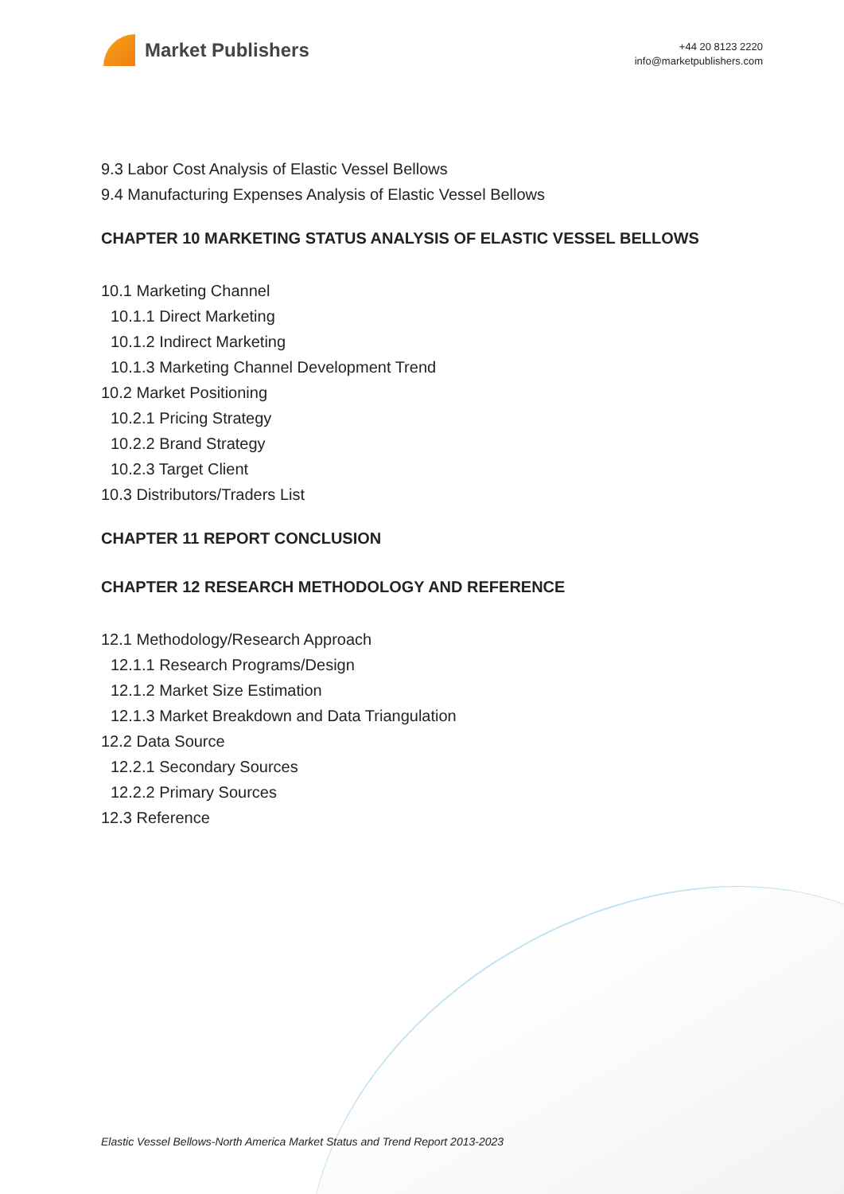Market Publishers
+44 20 8123 2220
info@marketpublishers.com
9.3 Labor Cost Analysis of Elastic Vessel Bellows
9.4 Manufacturing Expenses Analysis of Elastic Vessel Bellows
CHAPTER 10 MARKETING STATUS ANALYSIS OF ELASTIC VESSEL BELLOWS
10.1 Marketing Channel
10.1.1 Direct Marketing
10.1.2 Indirect Marketing
10.1.3 Marketing Channel Development Trend
10.2 Market Positioning
10.2.1 Pricing Strategy
10.2.2 Brand Strategy
10.2.3 Target Client
10.3 Distributors/Traders List
CHAPTER 11 REPORT CONCLUSION
CHAPTER 12 RESEARCH METHODOLOGY AND REFERENCE
12.1 Methodology/Research Approach
12.1.1 Research Programs/Design
12.1.2 Market Size Estimation
12.1.3 Market Breakdown and Data Triangulation
12.2 Data Source
12.2.1 Secondary Sources
12.2.2 Primary Sources
12.3 Reference
Elastic Vessel Bellows-North America Market Status and Trend Report 2013-2023